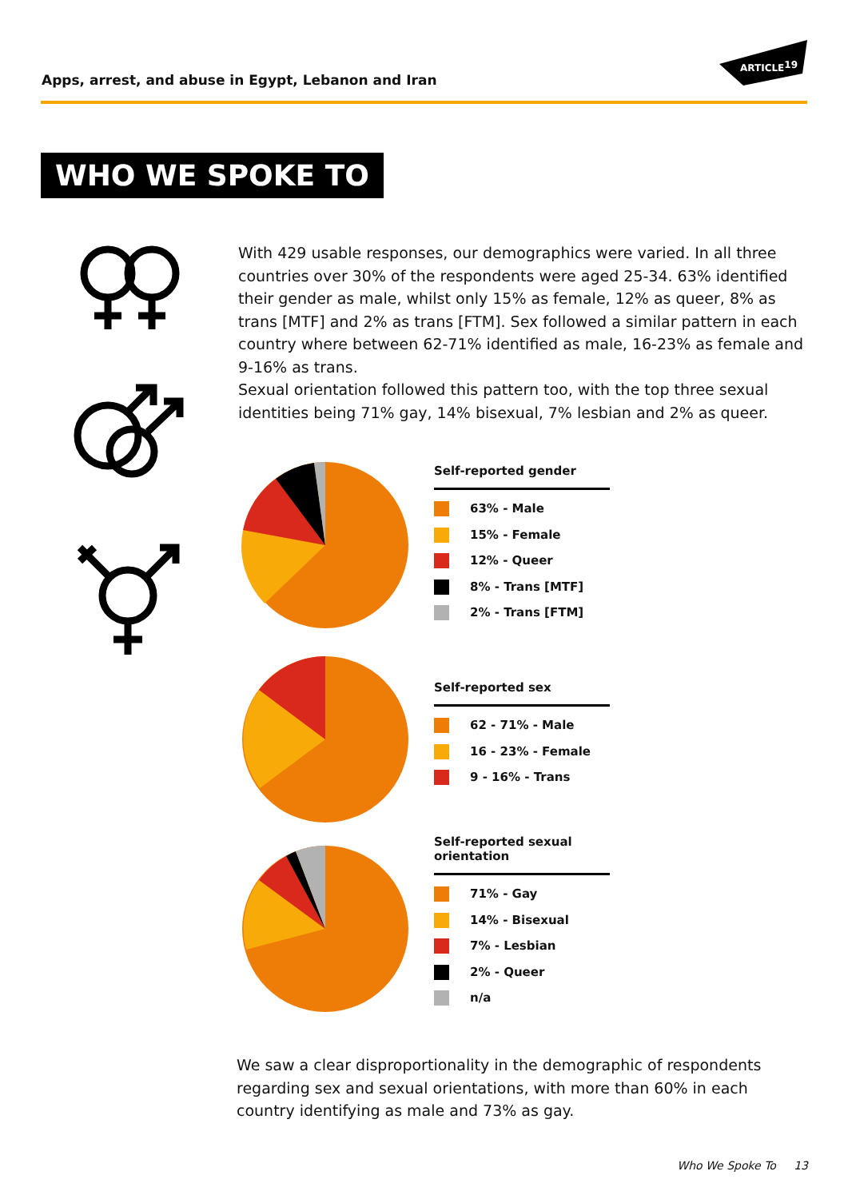Apps, arrest, and abuse in Egypt, Lebanon and Iran
ARTICLE19
WHO WE SPOKE TO
With 429 usable responses, our demographics were varied. In all three countries over 30% of the respondents were aged 25-34. 63% identified their gender as male, whilst only 15% as female, 12% as queer, 8% as trans [MTF] and 2% as trans [FTM]. Sex followed a similar pattern in each country where between 62-71% identified as male, 16-23% as female and 9-16% as trans.
Sexual orientation followed this pattern too, with the top three sexual identities being 71% gay, 14% bisexual, 7% lesbian and 2% as queer.
Self-reported gender
63% - Male
15% - Female
12% - Queer
8% - Trans [MTF]
2% - Trans [FTM]
Self-reported sex
62 - 71% - Male
16 - 23% - Female
9 - 16% - Trans
Self-reported sexual orientation
71% - Gay
14% - Bisexual
7% - Lesbian
2% - Queer
n/a
We saw a clear disproportionality in the demographic of respondents regarding sex and sexual orientations, with more than 60% in each country identifying as male and 73% as gay.
Who We Spoke To 13